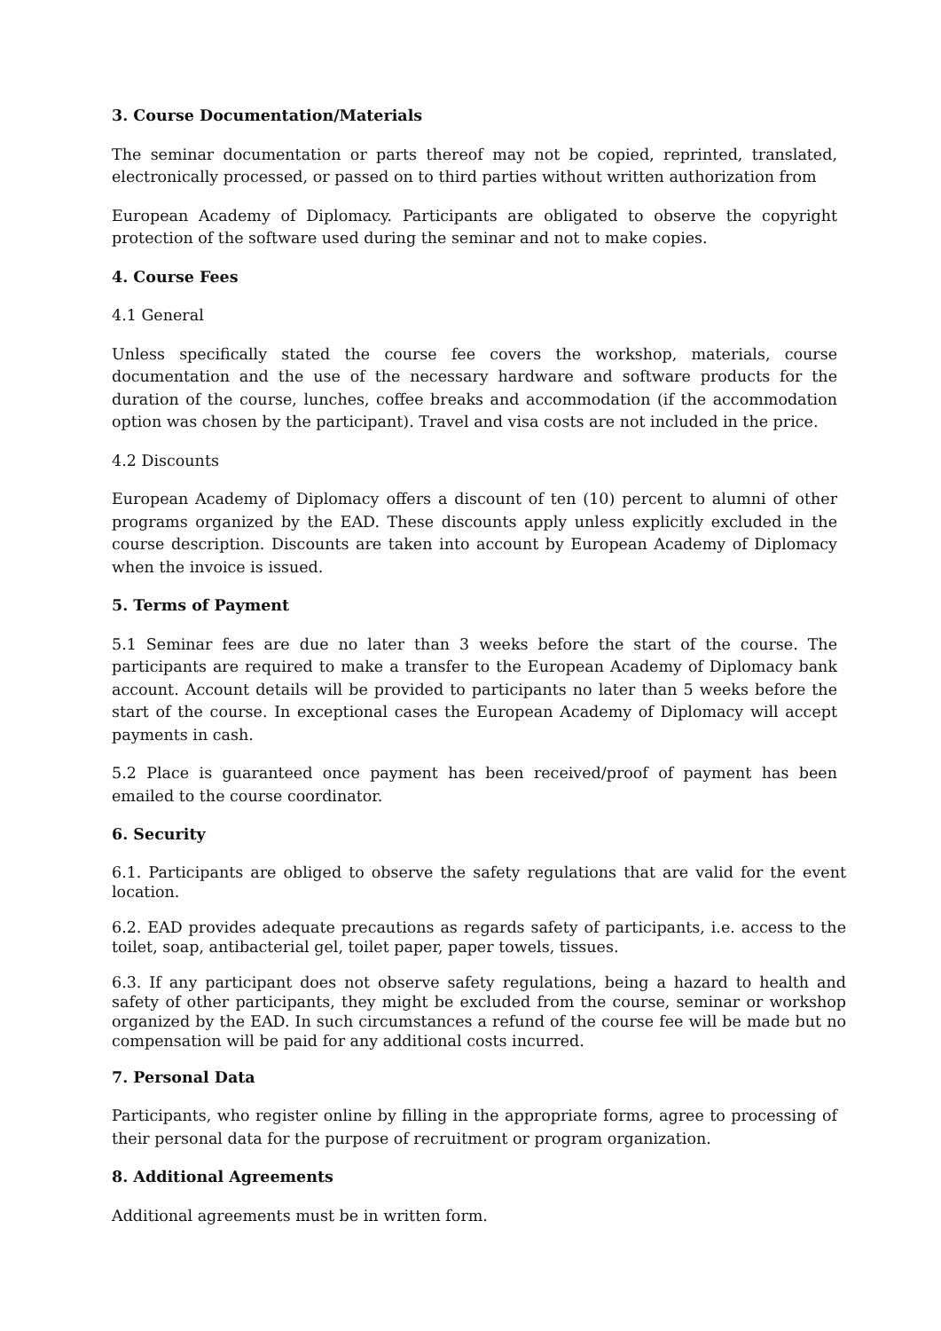3. Course Documentation/Materials
The seminar documentation or parts thereof may not be copied, reprinted, translated, electronically processed, or passed on to third parties without written authorization from
European Academy of Diplomacy. Participants are obligated to observe the copyright protection of the software used during the seminar and not to make copies.
4. Course Fees
4.1 General
Unless specifically stated the course fee covers the workshop, materials, course documentation and the use of the necessary hardware and software products for the duration of the course, lunches, coffee breaks and accommodation (if the accommodation option was chosen by the participant). Travel and visa costs are not included in the price.
4.2 Discounts
European Academy of Diplomacy offers a discount of ten (10) percent to alumni of other programs organized by the EAD. These discounts apply unless explicitly excluded in the course description. Discounts are taken into account by European Academy of Diplomacy when the invoice is issued.
5. Terms of Payment
5.1 Seminar fees are due no later than 3 weeks before the start of the course. The participants are required to make a transfer to the European Academy of Diplomacy bank account. Account details will be provided to participants no later than 5 weeks before the start of the course. In exceptional cases the European Academy of Diplomacy will accept payments in cash.
5.2 Place is guaranteed once payment has been received/proof of payment has been emailed to the course coordinator.
6. Security
6.1. Participants are obliged to observe the safety regulations that are valid for the event location.
6.2. EAD provides adequate precautions as regards safety of participants, i.e. access to the toilet, soap, antibacterial gel, toilet paper, paper towels, tissues.
6.3. If any participant does not observe safety regulations, being a hazard to health and safety of other participants, they might be excluded from the course, seminar or workshop organized by the EAD. In such circumstances a refund of the course fee will be made but no compensation will be paid for any additional costs incurred.
7. Personal Data
Participants, who register online by filling in the appropriate forms, agree to processing of their personal data for the purpose of recruitment or program organization.
8. Additional Agreements
Additional agreements must be in written form.